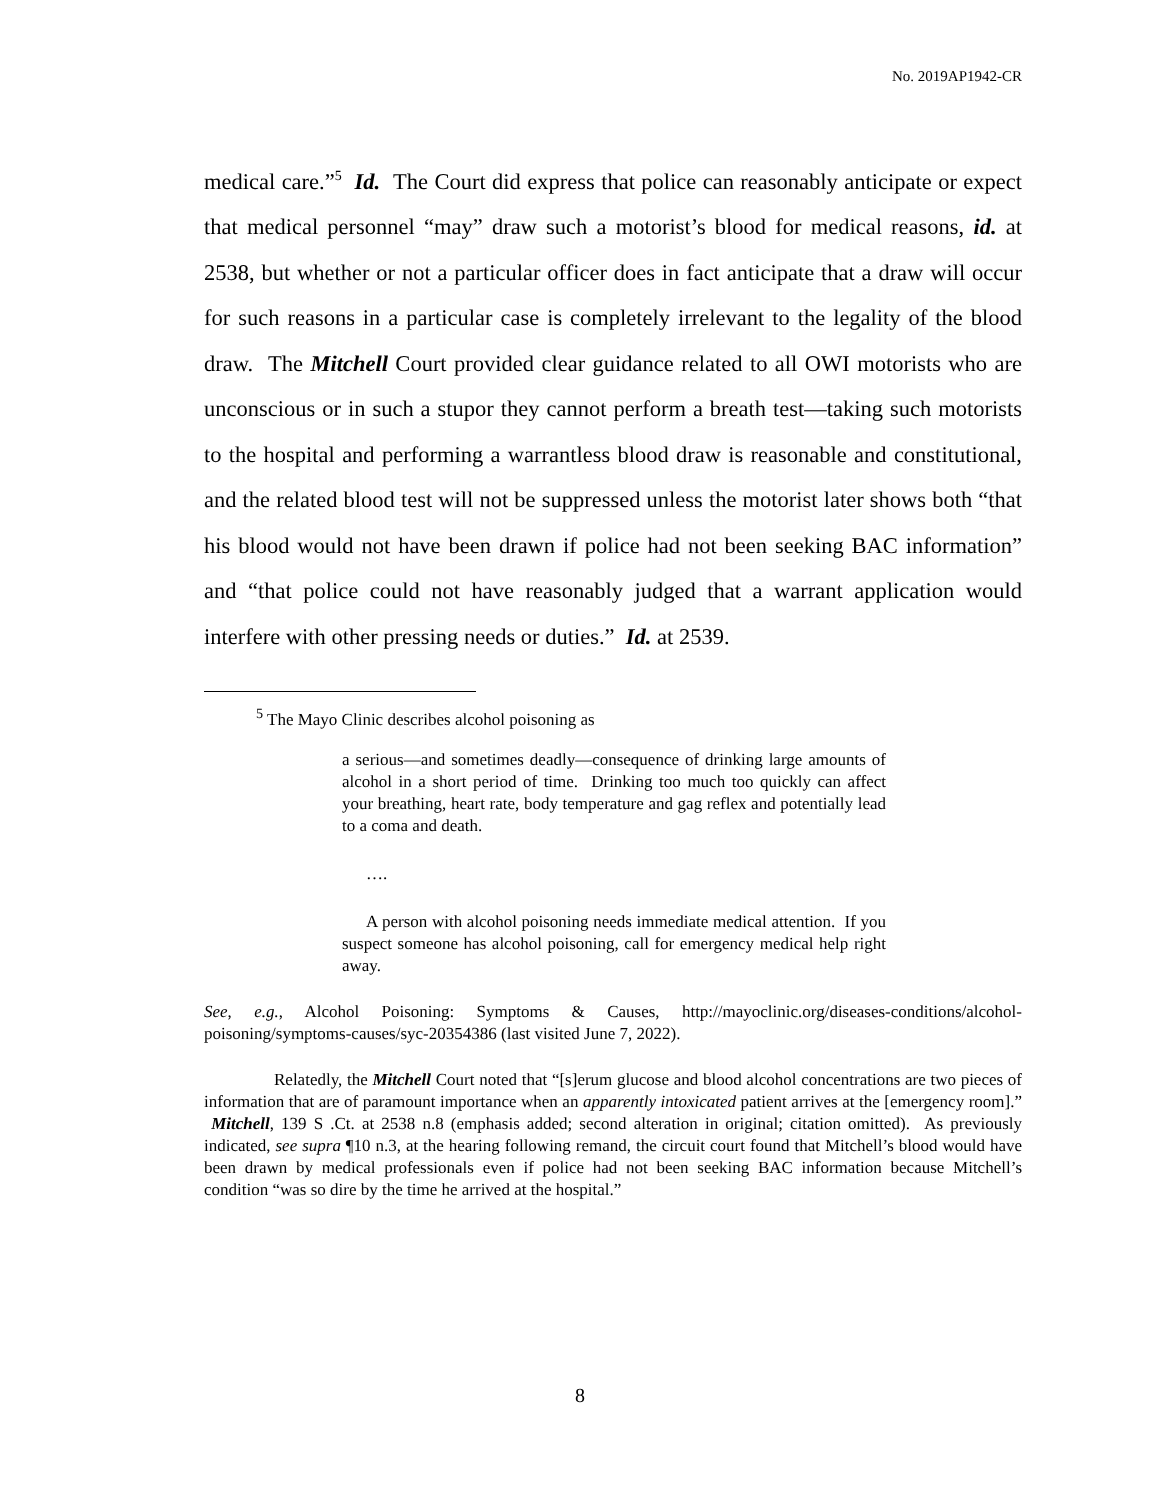No. 2019AP1942-CR
medical care.”<sup>5</sup> Id. The Court did express that police can reasonably anticipate or expect that medical personnel “may” draw such a motorist’s blood for medical reasons, id. at 2538, but whether or not a particular officer does in fact anticipate that a draw will occur for such reasons in a particular case is completely irrelevant to the legality of the blood draw. The Mitchell Court provided clear guidance related to all OWI motorists who are unconscious or in such a stupor they cannot perform a breath test—taking such motorists to the hospital and performing a warrantless blood draw is reasonable and constitutional, and the related blood test will not be suppressed unless the motorist later shows both “that his blood would not have been drawn if police had not been seeking BAC information” and “that police could not have reasonably judged that a warrant application would interfere with other pressing needs or duties.” Id. at 2539.
<sup>5</sup> The Mayo Clinic describes alcohol poisoning as
a serious—and sometimes deadly—consequence of drinking large amounts of alcohol in a short period of time. Drinking too much too quickly can affect your breathing, heart rate, body temperature and gag reflex and potentially lead to a coma and death.
….
A person with alcohol poisoning needs immediate medical attention. If you suspect someone has alcohol poisoning, call for emergency medical help right away.
See, e.g., Alcohol Poisoning: Symptoms & Causes, http://mayoclinic.org/diseases-conditions/alcohol-poisoning/symptoms-causes/syc-20354386 (last visited June 7, 2022).
Relatedly, the Mitchell Court noted that “[s]erum glucose and blood alcohol concentrations are two pieces of information that are of paramount importance when an apparently intoxicated patient arrives at the [emergency room].” Mitchell, 139 S .Ct. at 2538 n.8 (emphasis added; second alteration in original; citation omitted). As previously indicated, see supra ¶10 n.3, at the hearing following remand, the circuit court found that Mitchell’s blood would have been drawn by medical professionals even if police had not been seeking BAC information because Mitchell’s condition “was so dire by the time he arrived at the hospital.”
8